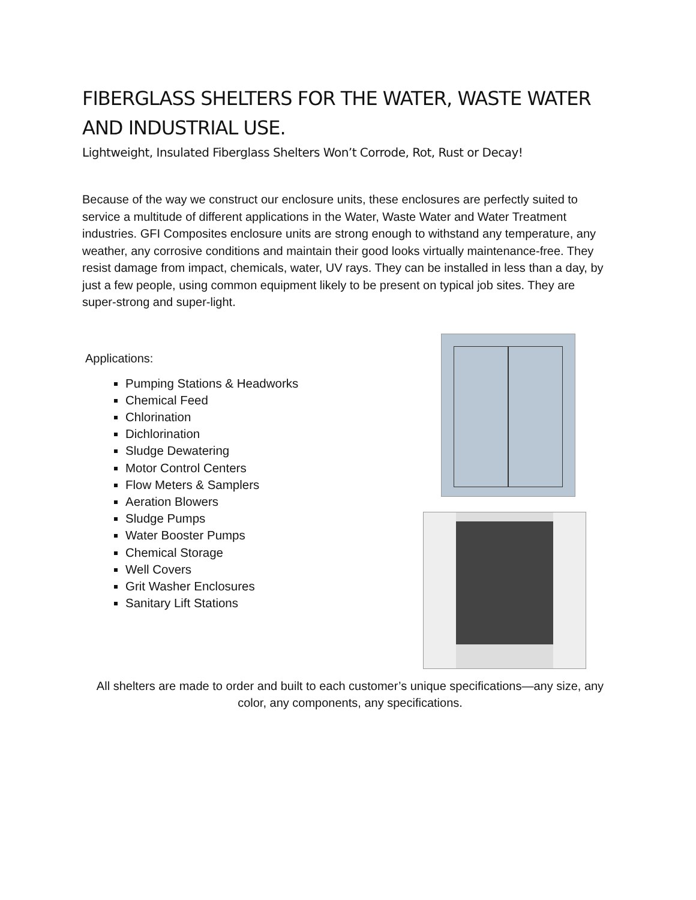FIBERGLASS SHELTERS FOR THE WATER, WASTE WATER AND INDUSTRIAL USE.
Lightweight, Insulated Fiberglass Shelters Won’t Corrode, Rot, Rust or Decay!
Because of the way we construct our enclosure units, these enclosures are perfectly suited to service a multitude of different applications in the Water, Waste Water and Water Treatment industries. GFI Composites enclosure units are strong enough to withstand any temperature, any weather, any corrosive conditions and maintain their good looks virtually maintenance-free. They resist damage from impact, chemicals, water, UV rays. They can be installed in less than a day, by just a few people, using common equipment likely to be present on typical job sites. They are super-strong and super-light.
Applications:
Pumping Stations & Headworks
Chemical Feed
Chlorination
Dichlorination
Sludge Dewatering
Motor Control Centers
Flow Meters & Samplers
Aeration Blowers
Sludge Pumps
Water Booster Pumps
Chemical Storage
Well Covers
Grit Washer Enclosures
Sanitary Lift Stations
All shelters are made to order and built to each customer’s unique specifications—any size, any color, any components, any specifications.